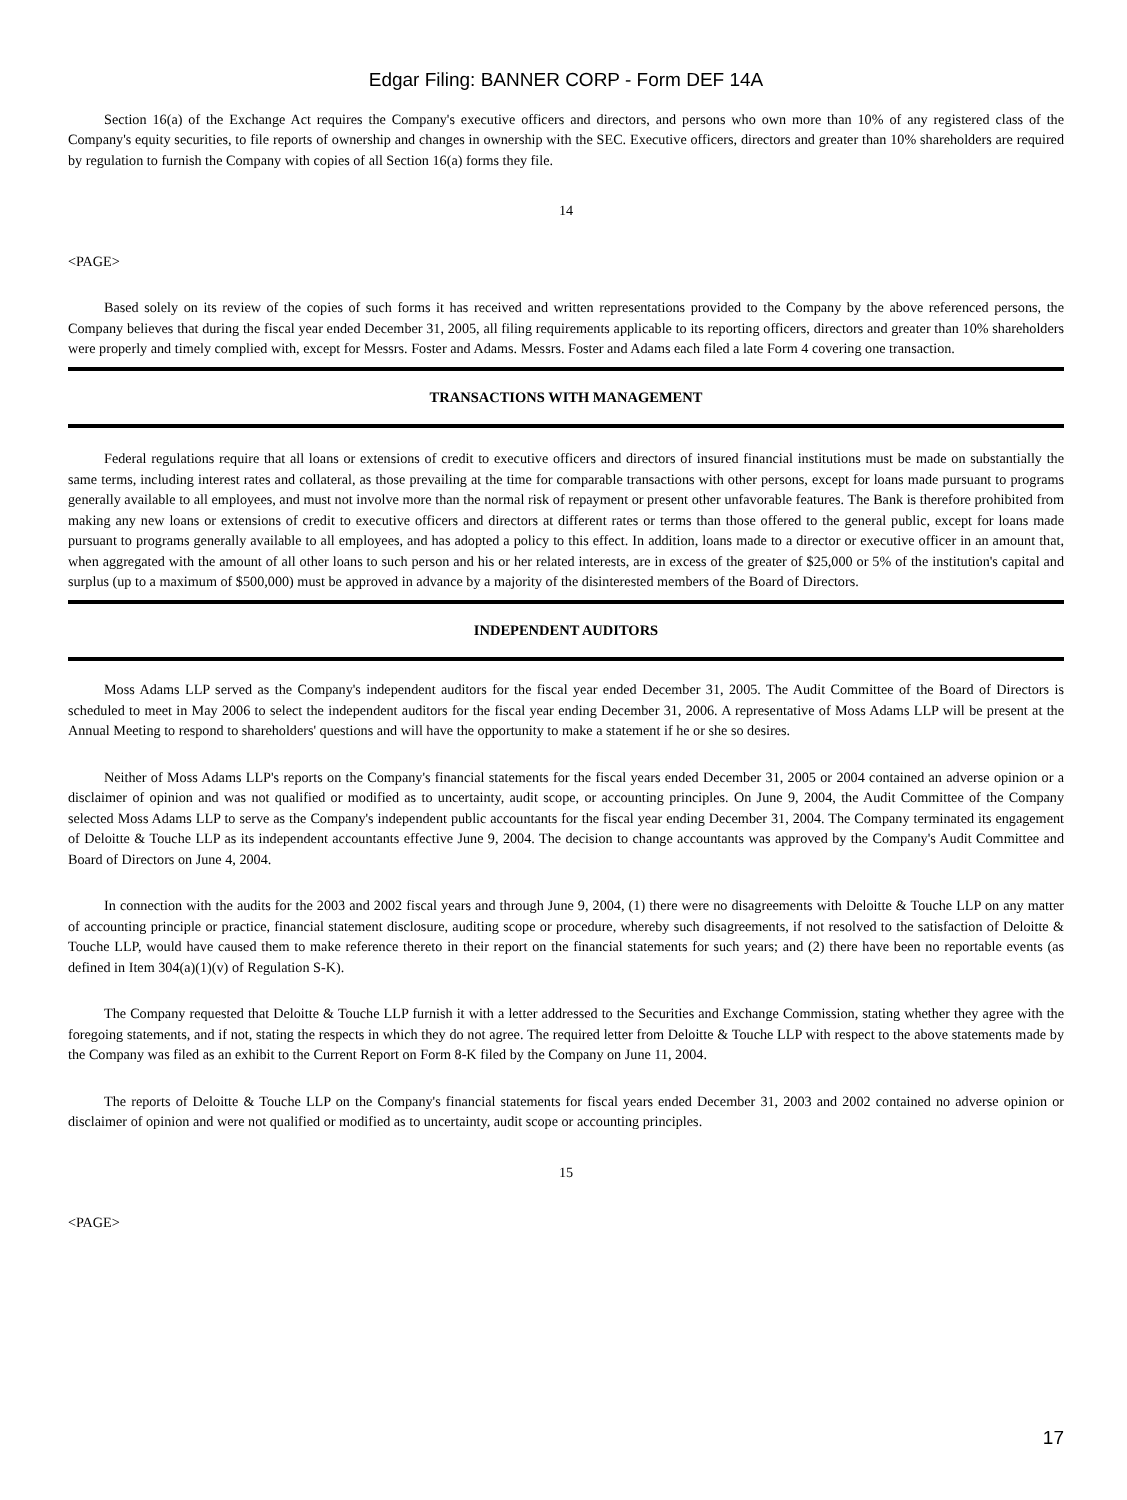Edgar Filing: BANNER CORP - Form DEF 14A
Section 16(a) of the Exchange Act requires the Company's executive officers and directors, and persons who own more than 10% of any registered class of the Company's equity securities, to file reports of ownership and changes in ownership with the SEC. Executive officers, directors and greater than 10% shareholders are required by regulation to furnish the Company with copies of all Section 16(a) forms they file.
14
<PAGE>
Based solely on its review of the copies of such forms it has received and written representations provided to the Company by the above referenced persons, the Company believes that during the fiscal year ended December 31, 2005, all filing requirements applicable to its reporting officers, directors and greater than 10% shareholders were properly and timely complied with, except for Messrs. Foster and Adams. Messrs. Foster and Adams each filed a late Form 4 covering one transaction.
TRANSACTIONS WITH MANAGEMENT
Federal regulations require that all loans or extensions of credit to executive officers and directors of insured financial institutions must be made on substantially the same terms, including interest rates and collateral, as those prevailing at the time for comparable transactions with other persons, except for loans made pursuant to programs generally available to all employees, and must not involve more than the normal risk of repayment or present other unfavorable features. The Bank is therefore prohibited from making any new loans or extensions of credit to executive officers and directors at different rates or terms than those offered to the general public, except for loans made pursuant to programs generally available to all employees, and has adopted a policy to this effect. In addition, loans made to a director or executive officer in an amount that, when aggregated with the amount of all other loans to such person and his or her related interests, are in excess of the greater of $25,000 or 5% of the institution's capital and surplus (up to a maximum of $500,000) must be approved in advance by a majority of the disinterested members of the Board of Directors.
INDEPENDENT AUDITORS
Moss Adams LLP served as the Company's independent auditors for the fiscal year ended December 31, 2005. The Audit Committee of the Board of Directors is scheduled to meet in May 2006 to select the independent auditors for the fiscal year ending December 31, 2006. A representative of Moss Adams LLP will be present at the Annual Meeting to respond to shareholders' questions and will have the opportunity to make a statement if he or she so desires.
Neither of Moss Adams LLP's reports on the Company's financial statements for the fiscal years ended December 31, 2005 or 2004 contained an adverse opinion or a disclaimer of opinion and was not qualified or modified as to uncertainty, audit scope, or accounting principles. On June 9, 2004, the Audit Committee of the Company selected Moss Adams LLP to serve as the Company's independent public accountants for the fiscal year ending December 31, 2004. The Company terminated its engagement of Deloitte & Touche LLP as its independent accountants effective June 9, 2004. The decision to change accountants was approved by the Company's Audit Committee and Board of Directors on June 4, 2004.
In connection with the audits for the 2003 and 2002 fiscal years and through June 9, 2004, (1) there were no disagreements with Deloitte & Touche LLP on any matter of accounting principle or practice, financial statement disclosure, auditing scope or procedure, whereby such disagreements, if not resolved to the satisfaction of Deloitte & Touche LLP, would have caused them to make reference thereto in their report on the financial statements for such years; and (2) there have been no reportable events (as defined in Item 304(a)(1)(v) of Regulation S-K).
The Company requested that Deloitte & Touche LLP furnish it with a letter addressed to the Securities and Exchange Commission, stating whether they agree with the foregoing statements, and if not, stating the respects in which they do not agree. The required letter from Deloitte & Touche LLP with respect to the above statements made by the Company was filed as an exhibit to the Current Report on Form 8-K filed by the Company on June 11, 2004.
The reports of Deloitte & Touche LLP on the Company's financial statements for fiscal years ended December 31, 2003 and 2002 contained no adverse opinion or disclaimer of opinion and were not qualified or modified as to uncertainty, audit scope or accounting principles.
15
<PAGE>
17